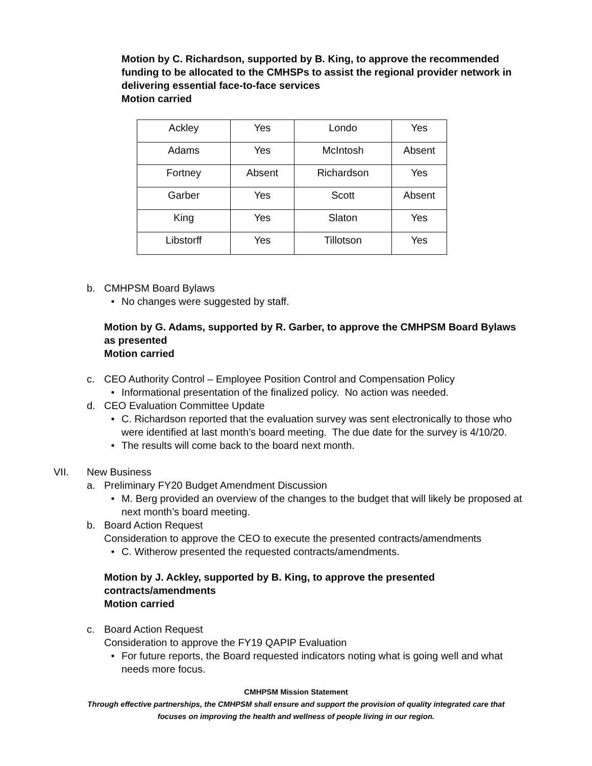Motion by C. Richardson, supported by B. King, to approve the recommended funding to be allocated to the CMHSPs to assist the regional provider network in delivering essential face-to-face services
Motion carried
| Ackley | Yes | Londo | Yes |
| Adams | Yes | McIntosh | Absent |
| Fortney | Absent | Richardson | Yes |
| Garber | Yes | Scott | Absent |
| King | Yes | Slaton | Yes |
| Libstorff | Yes | Tillotson | Yes |
b. CMHPSM Board Bylaws
• No changes were suggested by staff.
Motion by G. Adams, supported by R. Garber, to approve the CMHPSM Board Bylaws as presented
Motion carried
c. CEO Authority Control – Employee Position Control and Compensation Policy
• Informational presentation of the finalized policy. No action was needed.
d. CEO Evaluation Committee Update
• C. Richardson reported that the evaluation survey was sent electronically to those who were identified at last month’s board meeting. The due date for the survey is 4/10/20.
• The results will come back to the board next month.
VII. New Business
a. Preliminary FY20 Budget Amendment Discussion
• M. Berg provided an overview of the changes to the budget that will likely be proposed at next month’s board meeting.
b. Board Action Request
Consideration to approve the CEO to execute the presented contracts/amendments
• C. Witherow presented the requested contracts/amendments.
Motion by J. Ackley, supported by B. King, to approve the presented contracts/amendments
Motion carried
c. Board Action Request
Consideration to approve the FY19 QAPIP Evaluation
• For future reports, the Board requested indicators noting what is going well and what needs more focus.
CMHPSM Mission Statement
Through effective partnerships, the CMHPSM shall ensure and support the provision of quality integrated care that
focuses on improving the health and wellness of people living in our region.